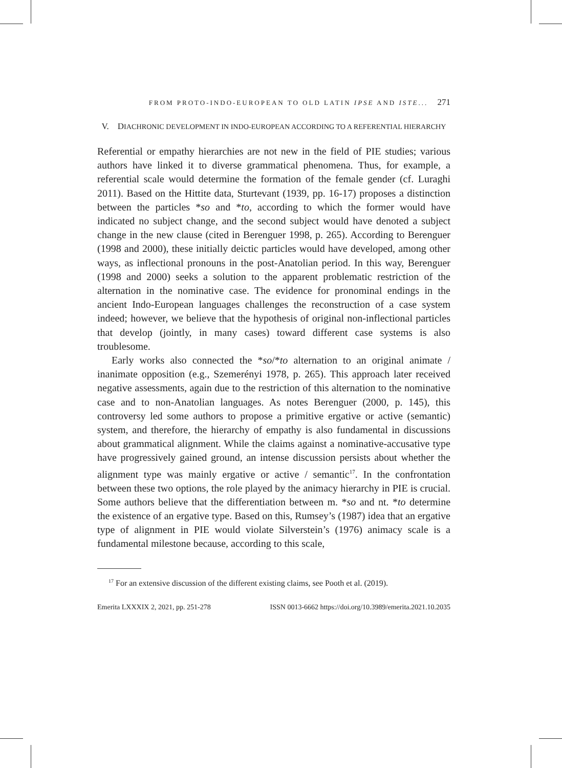FROM PROTO-INDO-EUROPEAN TO OLD LATIN IPSE AND ISTE... 271
V. DIACHRONIC DEVELOPMENT IN INDO-EUROPEAN ACCORDING TO A REFERENTIAL HIERARCHY
Referential or empathy hierarchies are not new in the field of PIE studies; various authors have linked it to diverse grammatical phenomena. Thus, for example, a referential scale would determine the formation of the female gender (cf. Luraghi 2011). Based on the Hittite data, Sturtevant (1939, pp. 16-17) proposes a distinction between the particles *so and *to, according to which the former would have indicated no subject change, and the second subject would have denoted a subject change in the new clause (cited in Berenguer 1998, p. 265). According to Berenguer (1998 and 2000), these initially deictic particles would have developed, among other ways, as inflectional pronouns in the post-Anatolian period. In this way, Berenguer (1998 and 2000) seeks a solution to the apparent problematic restriction of the alternation in the nominative case. The evidence for pronominal endings in the ancient Indo-European languages challenges the reconstruction of a case system indeed; however, we believe that the hypothesis of original non-inflectional particles that develop (jointly, in many cases) toward different case systems is also troublesome.
Early works also connected the *so/*to alternation to an original animate / inanimate opposition (e.g., Szemerényi 1978, p. 265). This approach later received negative assessments, again due to the restriction of this alternation to the nominative case and to non-Anatolian languages. As notes Berenguer (2000, p. 145), this controversy led some authors to propose a primitive ergative or active (semantic) system, and therefore, the hierarchy of empathy is also fundamental in discussions about grammatical alignment. While the claims against a nominative-accusative type have progressively gained ground, an intense discussion persists about whether the alignment type was mainly ergative or active / semantic<sup>17</sup>. In the confrontation between these two options, the role played by the animacy hierarchy in PIE is crucial. Some authors believe that the differentiation between m. *so and nt. *to determine the existence of an ergative type. Based on this, Rumsey’s (1987) idea that an ergative type of alignment in PIE would violate Silverstein’s (1976) animacy scale is a fundamental milestone because, according to this scale,
<sup>17</sup> For an extensive discussion of the different existing claims, see Pooth et al. (2019).
Emerita LXXXIX 2, 2021, pp. 251-278 ISSN 0013-6662 https://doi.org/10.3989/emerita.2021.10.2035